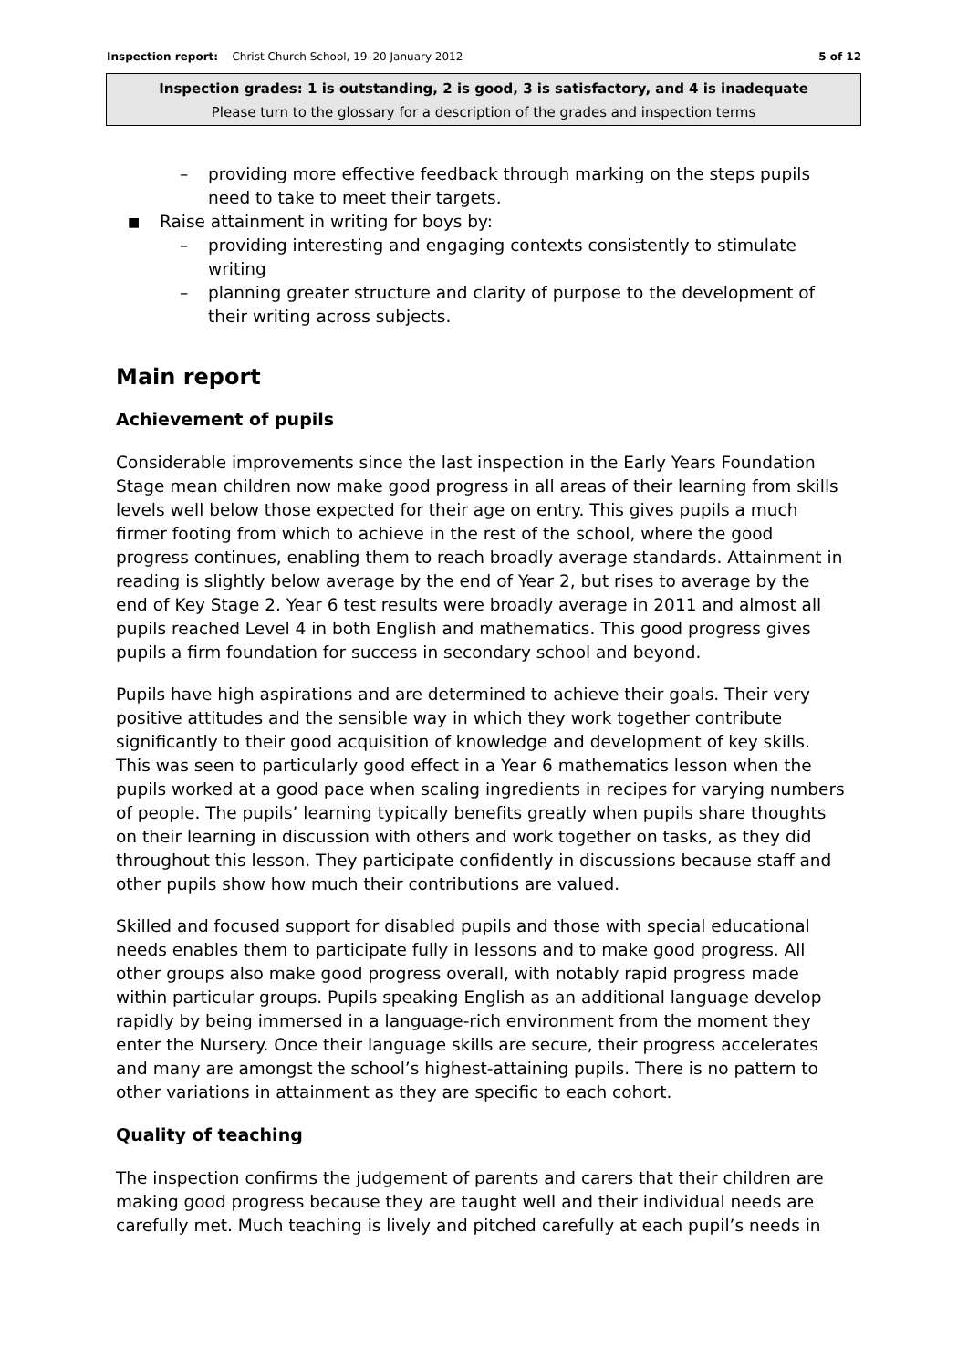Inspection report: Christ Church School, 19–20 January 2012
5 of 12
Inspection grades: 1 is outstanding, 2 is good, 3 is satisfactory, and 4 is inadequate
Please turn to the glossary for a description of the grades and inspection terms
– providing more effective feedback through marking on the steps pupils need to take to meet their targets.
■ Raise attainment in writing for boys by:
– providing interesting and engaging contexts consistently to stimulate writing
– planning greater structure and clarity of purpose to the development of their writing across subjects.
Main report
Achievement of pupils
Considerable improvements since the last inspection in the Early Years Foundation Stage mean children now make good progress in all areas of their learning from skills levels well below those expected for their age on entry. This gives pupils a much firmer footing from which to achieve in the rest of the school, where the good progress continues, enabling them to reach broadly average standards. Attainment in reading is slightly below average by the end of Year 2, but rises to average by the end of Key Stage 2. Year 6 test results were broadly average in 2011 and almost all pupils reached Level 4 in both English and mathematics. This good progress gives pupils a firm foundation for success in secondary school and beyond.
Pupils have high aspirations and are determined to achieve their goals. Their very positive attitudes and the sensible way in which they work together contribute significantly to their good acquisition of knowledge and development of key skills. This was seen to particularly good effect in a Year 6 mathematics lesson when the pupils worked at a good pace when scaling ingredients in recipes for varying numbers of people. The pupils’ learning typically benefits greatly when pupils share thoughts on their learning in discussion with others and work together on tasks, as they did throughout this lesson. They participate confidently in discussions because staff and other pupils show how much their contributions are valued.
Skilled and focused support for disabled pupils and those with special educational needs enables them to participate fully in lessons and to make good progress. All other groups also make good progress overall, with notably rapid progress made within particular groups. Pupils speaking English as an additional language develop rapidly by being immersed in a language-rich environment from the moment they enter the Nursery. Once their language skills are secure, their progress accelerates and many are amongst the school’s highest-attaining pupils. There is no pattern to other variations in attainment as they are specific to each cohort.
Quality of teaching
The inspection confirms the judgement of parents and carers that their children are making good progress because they are taught well and their individual needs are carefully met. Much teaching is lively and pitched carefully at each pupil’s needs in